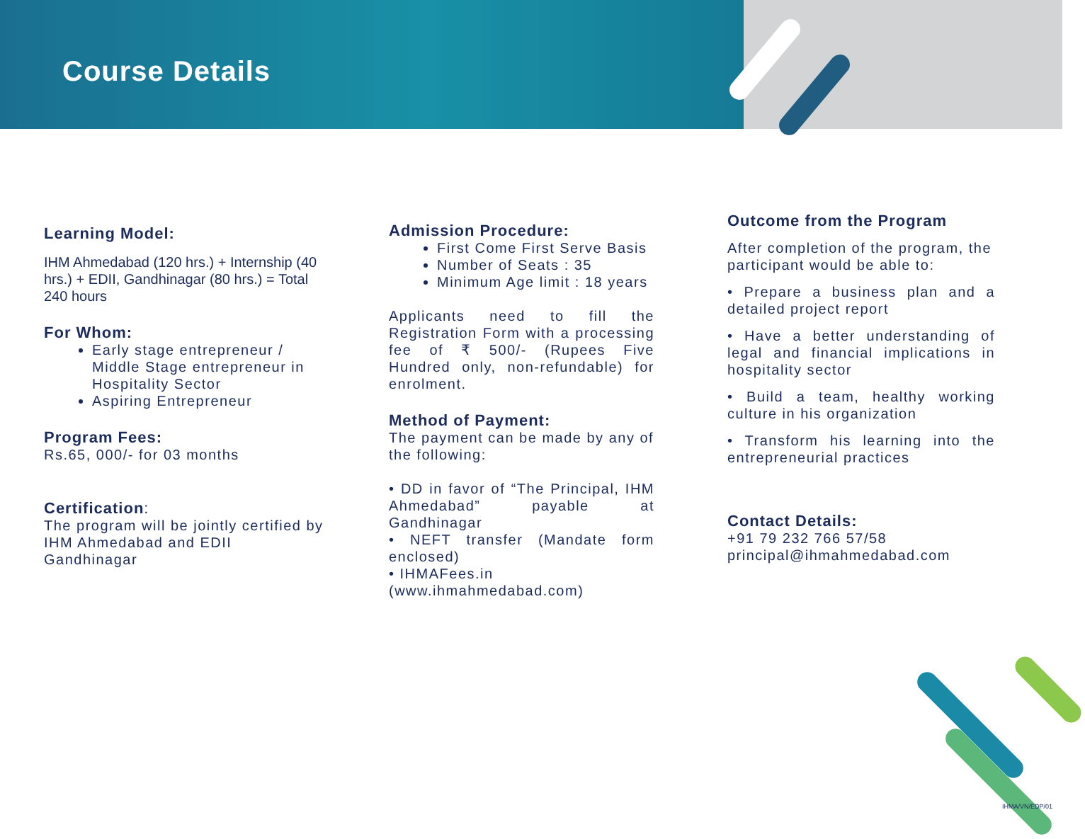Course Details
Learning Model:
IHM Ahmedabad (120 hrs.) + Internship (40 hrs.) + EDII, Gandhinagar (80 hrs.) = Total 240 hours
For Whom:
Early stage entrepreneur / Middle Stage entrepreneur in Hospitality Sector
Aspiring Entrepreneur
Program Fees:
Rs.65, 000/- for 03 months
Certification:
The program will be jointly certified by IHM Ahmedabad and EDII Gandhinagar
Admission Procedure:
First Come First Serve Basis
Number of Seats : 35
Minimum Age limit : 18 years
Applicants need to fill the Registration Form with a processing fee of ₹ 500/- (Rupees Five Hundred only, non-refundable) for enrolment.
Method of Payment:
The payment can be made by any of the following:
• DD in favor of “The Principal, IHM Ahmedabad” payable at Gandhinagar
• NEFT transfer (Mandate form enclosed)
• IHMAFees.in (www.ihmahmedabad.com)
Outcome from the Program
After completion of the program, the participant would be able to:
• Prepare a business plan and a detailed project report
• Have a better understanding of legal and financial implications in hospitality sector
• Build a team, healthy working culture in his organization
• Transform his learning into the entrepreneurial practices
Contact Details:
+91 79 232 766 57/58
principal@ihmahmedabad.com
IHMA/VN/EDP/01